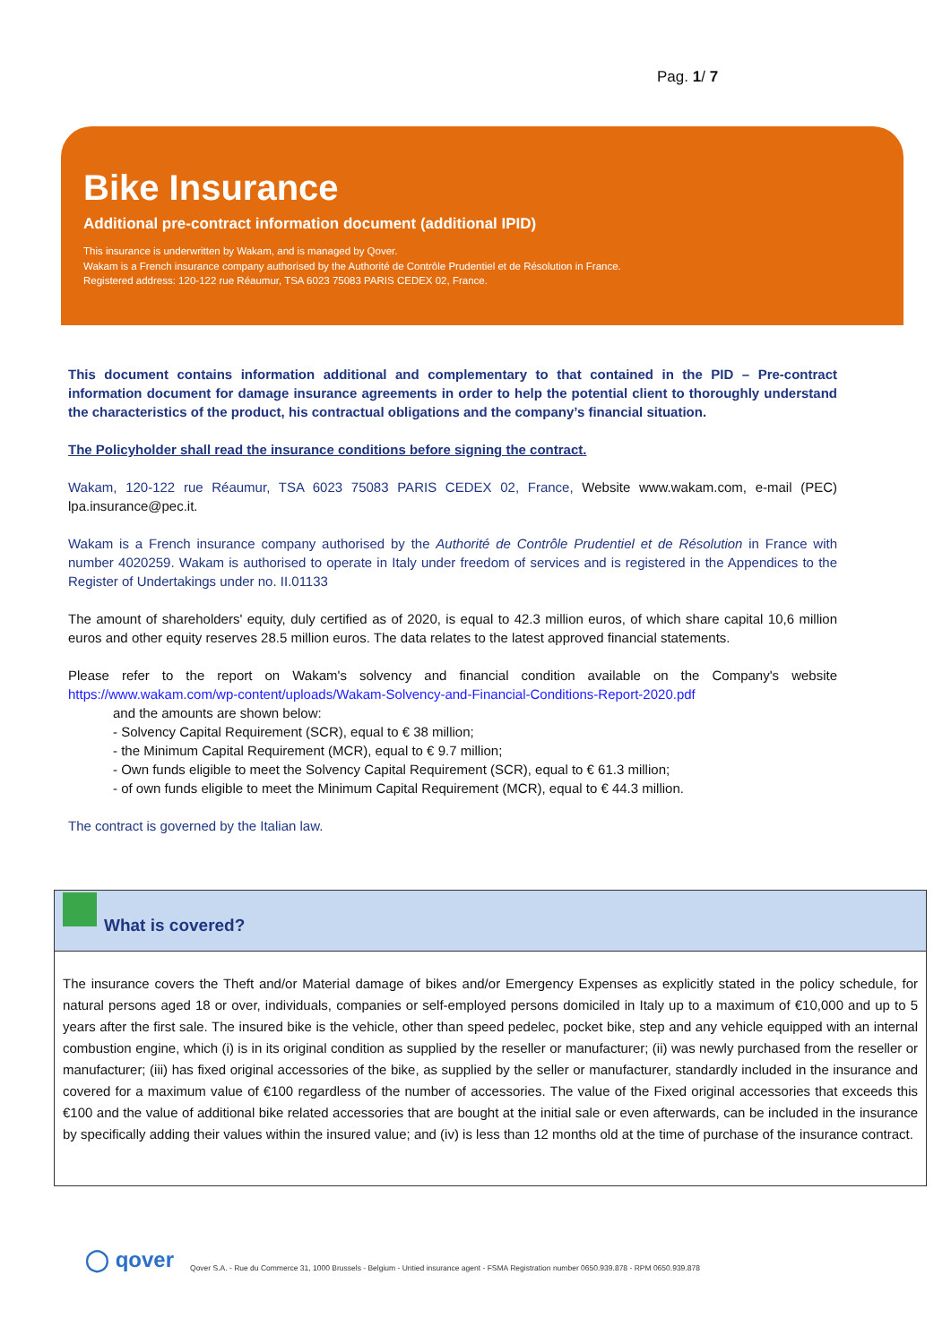Pag. 1/ 7
Bike Insurance
Additional pre-contract information document (additional IPID)
This insurance is underwritten by Wakam, and is managed by Qover.
Wakam is a French insurance company authorised by the Authorité de Contrôle Prudentiel et de Résolution in France.
Registered address: 120-122 rue Réaumur, TSA 6023 75083 PARIS CEDEX 02, France.
This document contains information additional and complementary to that contained in the PID – Pre-contract information document for damage insurance agreements in order to help the potential client to thoroughly understand the characteristics of the product, his contractual obligations and the company’s financial situation.
The Policyholder shall read the insurance conditions before signing the contract.
Wakam, 120-122 rue Réaumur, TSA 6023 75083 PARIS CEDEX 02, France, Website www.wakam.com, e-mail (PEC) lpa.insurance@pec.it.
Wakam is a French insurance company authorised by the Authorité de Contrôle Prudentiel et de Résolution in France with number 4020259. Wakam is authorised to operate in Italy under freedom of services and is registered in the Appendices to the Register of Undertakings under no. II.01133
The amount of shareholders' equity, duly certified as of 2020, is equal to 42.3 million euros, of which share capital 10,6 million euros and other equity reserves 28.5 million euros. The data relates to the latest approved financial statements.
Please refer to the report on Wakam's solvency and financial condition available on the Company's website https://www.wakam.com/wp-content/uploads/Wakam-Solvency-and-Financial-Conditions-Report-2020.pdf
and the amounts are shown below:
- Solvency Capital Requirement (SCR), equal to € 38 million;
- the Minimum Capital Requirement (MCR), equal to € 9.7 million;
- Own funds eligible to meet the Solvency Capital Requirement (SCR), equal to € 61.3 million;
- of own funds eligible to meet the Minimum Capital Requirement (MCR), equal to € 44.3 million.
The contract is governed by the Italian law.
What is covered?
The insurance covers the Theft and/or Material damage of bikes and/or Emergency Expenses as explicitly stated in the policy schedule, for natural persons aged 18 or over, individuals, companies or self-employed persons domiciled in Italy up to a maximum of €10,000 and up to 5 years after the first sale. The insured bike is the vehicle, other than speed pedelec, pocket bike, step and any vehicle equipped with an internal combustion engine, which (i) is in its original condition as supplied by the reseller or manufacturer; (ii) was newly purchased from the reseller or manufacturer; (iii) has fixed original accessories of the bike, as supplied by the seller or manufacturer, standardly included in the insurance and covered for a maximum value of €100 regardless of the number of accessories. The value of the Fixed original accessories that exceeds this €100 and the value of additional bike related accessories that are bought at the initial sale or even afterwards, can be included in the insurance by specifically adding their values within the insured value; and (iv) is less than 12 months old at the time of purchase of the insurance contract.
◯ qover Qover S.A. - Rue du Commerce 31, 1000 Brussels - Belgium - Untied insurance agent - FSMA Registration number 0650.939.878 - RPM 0650.939.878